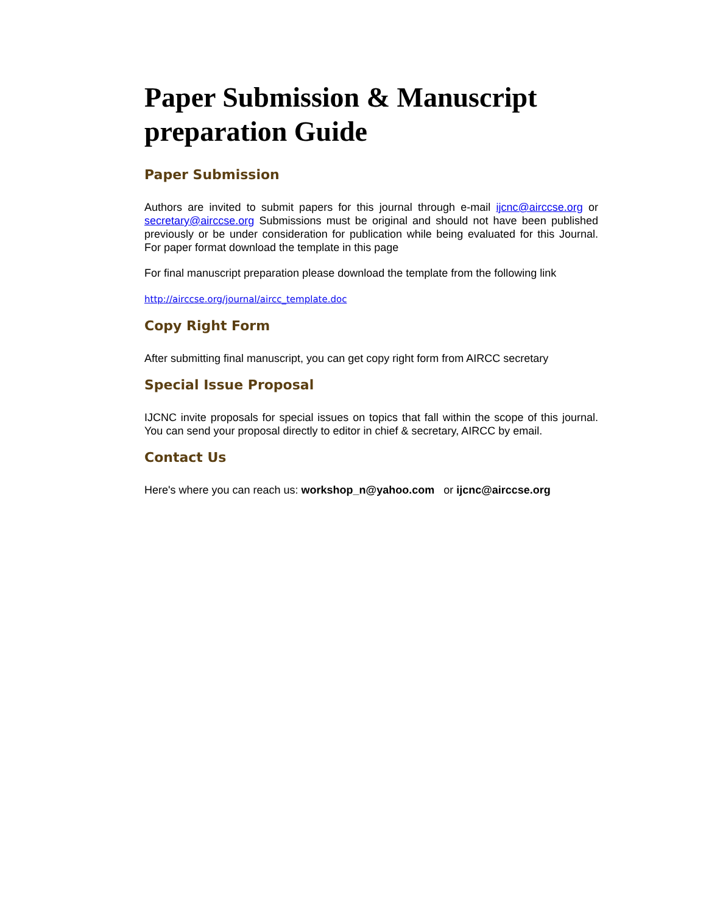Paper Submission & Manuscript preparation Guide
Paper Submission
Authors are invited to submit papers for this journal through e-mail ijcnc@airccse.org or secretary@airccse.org Submissions must be original and should not have been published previously or be under consideration for publication while being evaluated for this Journal. For paper format download the template in this page
For final manuscript preparation please download the template from the following link
http://airccse.org/journal/aircc_template.doc
Copy Right Form
After submitting final manuscript, you can get copy right form from AIRCC secretary
Special Issue Proposal
IJCNC invite proposals for special issues on topics that fall within the scope of this journal. You can send your proposal directly to editor in chief & secretary, AIRCC by email.
Contact Us
Here's where you can reach us: workshop_n@yahoo.com or ijcnc@airccse.org